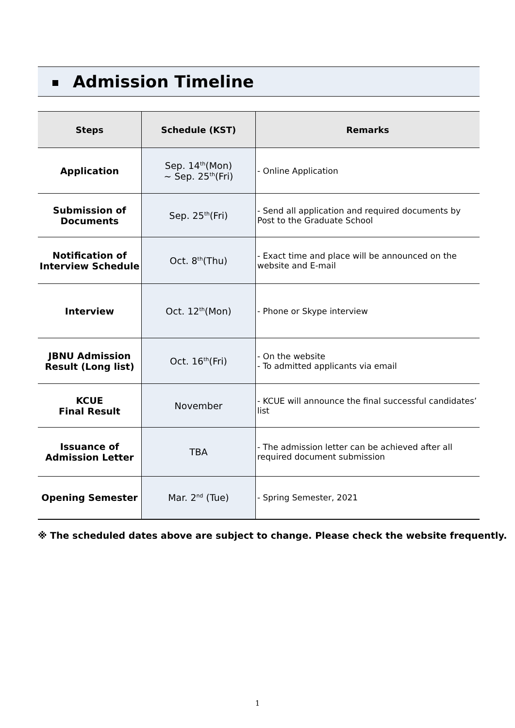Admission Timeline
| Steps | Schedule (KST) | Remarks |
| --- | --- | --- |
| Application | Sep. 14<sup>th</sup>(Mon) ~ Sep. 25<sup>th</sup>(Fri) | - Online Application |
| Submission of Documents | Sep. 25<sup>th</sup>(Fri) | - Send all application and required documents by Post to the Graduate School |
| Notification of Interview Schedule | Oct. 8<sup>th</sup>(Thu) | - Exact time and place will be announced on the website and E-mail |
| Interview | Oct. 12<sup>th</sup>(Mon) | - Phone or Skype interview |
| JBNU Admission Result (Long list) | Oct. 16<sup>th</sup>(Fri) | - On the website - To admitted applicants via email |
| KCUE Final Result | November | - KCUE will announce the final successful candidates’ list |
| Issuance of Admission Letter | TBA | - The admission letter can be achieved after all required document submission |
| Opening Semester | Mar. 2<sup>nd</sup> (Tue) | - Spring Semester, 2021 |
※ The scheduled dates above are subject to change. Please check the website frequently.
1